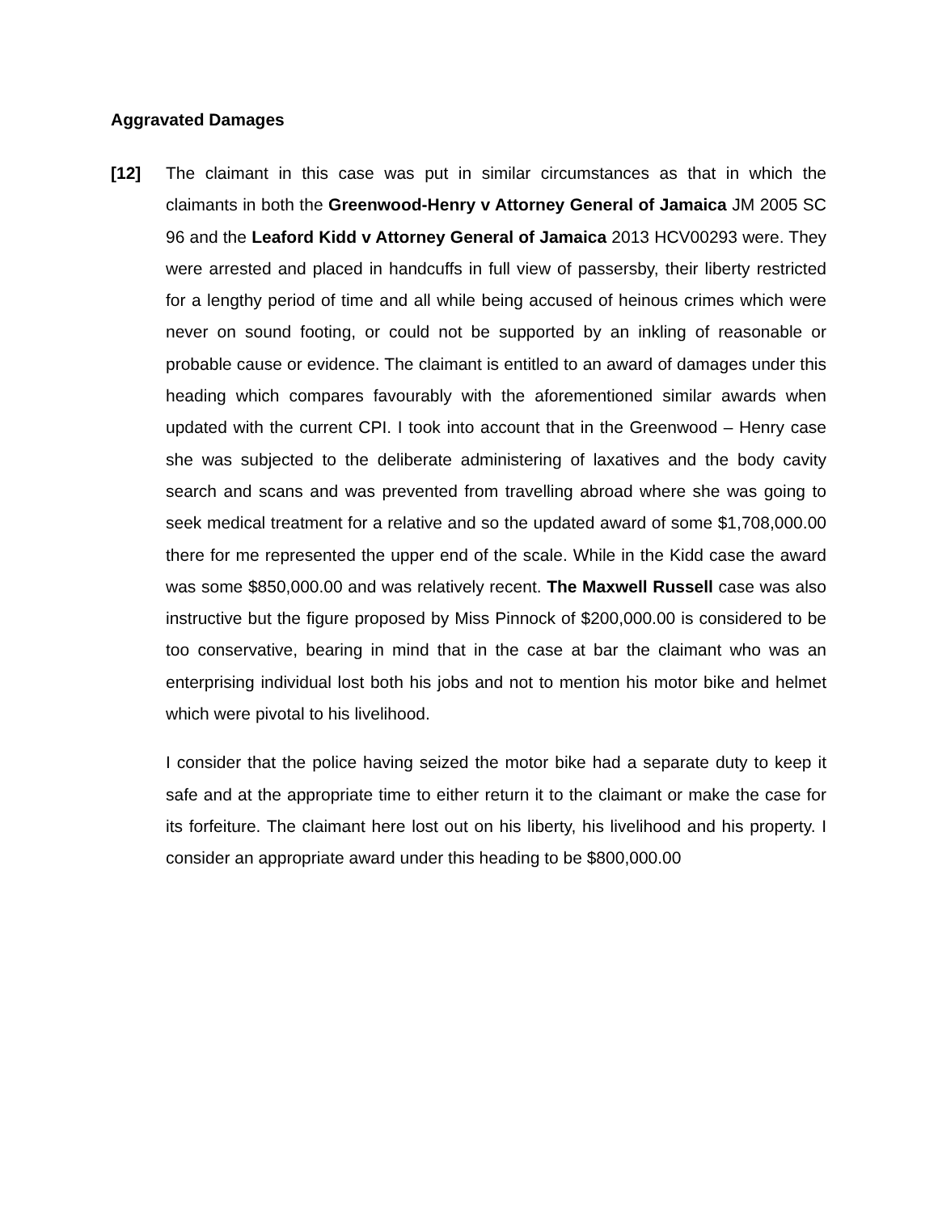Aggravated Damages
[12] The claimant in this case was put in similar circumstances as that in which the claimants in both the Greenwood-Henry v Attorney General of Jamaica JM 2005 SC 96 and the Leaford Kidd v Attorney General of Jamaica 2013 HCV00293 were. They were arrested and placed in handcuffs in full view of passersby, their liberty restricted for a lengthy period of time and all while being accused of heinous crimes which were never on sound footing, or could not be supported by an inkling of reasonable or probable cause or evidence. The claimant is entitled to an award of damages under this heading which compares favourably with the aforementioned similar awards when updated with the current CPI. I took into account that in the Greenwood – Henry case she was subjected to the deliberate administering of laxatives and the body cavity search and scans and was prevented from travelling abroad where she was going to seek medical treatment for a relative and so the updated award of some $1,708,000.00 there for me represented the upper end of the scale. While in the Kidd case the award was some $850,000.00 and was relatively recent. The Maxwell Russell case was also instructive but the figure proposed by Miss Pinnock of $200,000.00 is considered to be too conservative, bearing in mind that in the case at bar the claimant who was an enterprising individual lost both his jobs and not to mention his motor bike and helmet which were pivotal to his livelihood.
I consider that the police having seized the motor bike had a separate duty to keep it safe and at the appropriate time to either return it to the claimant or make the case for its forfeiture. The claimant here lost out on his liberty, his livelihood and his property. I consider an appropriate award under this heading to be $800,000.00